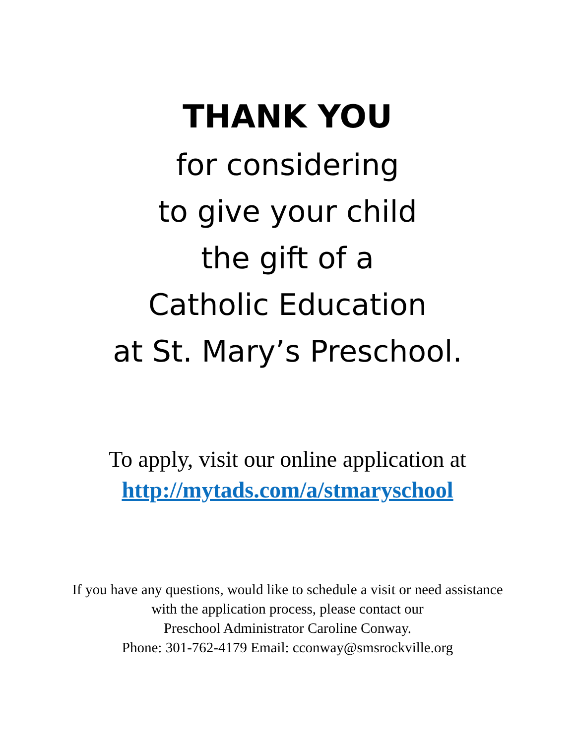THANK YOU
for considering
to give your child
the gift of a
Catholic Education
at St. Mary’s Preschool.
To apply, visit our online application at
http://mytads.com/a/stmaryschool
If you have any questions, would like to schedule a visit or need assistance
with the application process, please contact our
Preschool Administrator Caroline Conway.
Phone: 301-762-4179 Email: cconway@smsrockville.org